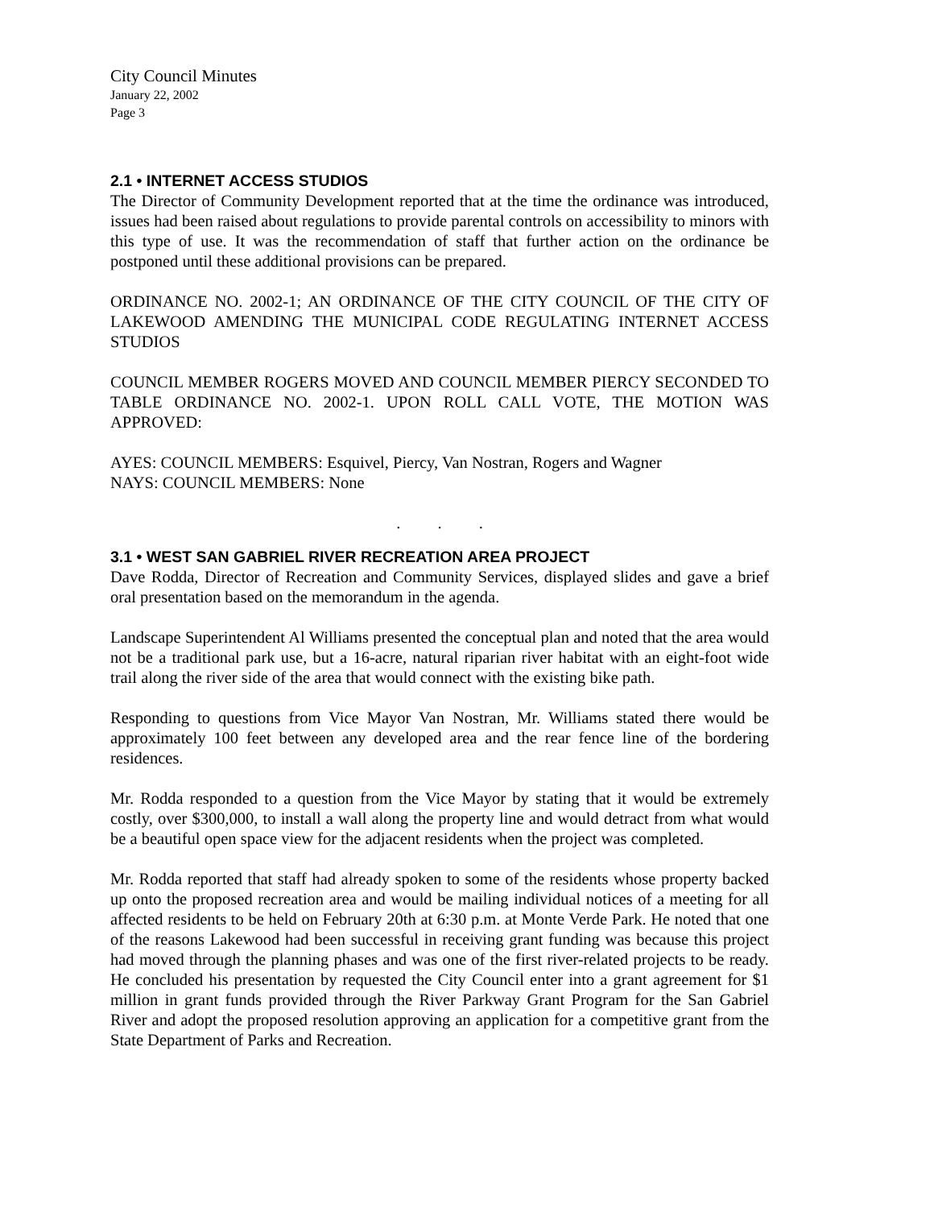City Council Minutes
January 22, 2002
Page 3
2.1 • INTERNET ACCESS STUDIOS
The Director of Community Development reported that at the time the ordinance was introduced, issues had been raised about regulations to provide parental controls on accessibility to minors with this type of use. It was the recommendation of staff that further action on the ordinance be postponed until these additional provisions can be prepared.
ORDINANCE NO. 2002-1; AN ORDINANCE OF THE CITY COUNCIL OF THE CITY OF LAKEWOOD AMENDING THE MUNICIPAL CODE REGULATING INTERNET ACCESS STUDIOS
COUNCIL MEMBER ROGERS MOVED AND COUNCIL MEMBER PIERCY SECONDED TO TABLE ORDINANCE NO. 2002-1. UPON ROLL CALL VOTE, THE MOTION WAS APPROVED:
AYES: COUNCIL MEMBERS: Esquivel, Piercy, Van Nostran, Rogers and Wagner
NAYS: COUNCIL MEMBERS: None
. . .
3.1 • WEST SAN GABRIEL RIVER RECREATION AREA PROJECT
Dave Rodda, Director of Recreation and Community Services, displayed slides and gave a brief oral presentation based on the memorandum in the agenda.
Landscape Superintendent Al Williams presented the conceptual plan and noted that the area would not be a traditional park use, but a 16-acre, natural riparian river habitat with an eight-foot wide trail along the river side of the area that would connect with the existing bike path.
Responding to questions from Vice Mayor Van Nostran, Mr. Williams stated there would be approximately 100 feet between any developed area and the rear fence line of the bordering residences.
Mr. Rodda responded to a question from the Vice Mayor by stating that it would be extremely costly, over $300,000, to install a wall along the property line and would detract from what would be a beautiful open space view for the adjacent residents when the project was completed.
Mr. Rodda reported that staff had already spoken to some of the residents whose property backed up onto the proposed recreation area and would be mailing individual notices of a meeting for all affected residents to be held on February 20th at 6:30 p.m. at Monte Verde Park. He noted that one of the reasons Lakewood had been successful in receiving grant funding was because this project had moved through the planning phases and was one of the first river-related projects to be ready. He concluded his presentation by requested the City Council enter into a grant agreement for $1 million in grant funds provided through the River Parkway Grant Program for the San Gabriel River and adopt the proposed resolution approving an application for a competitive grant from the State Department of Parks and Recreation.